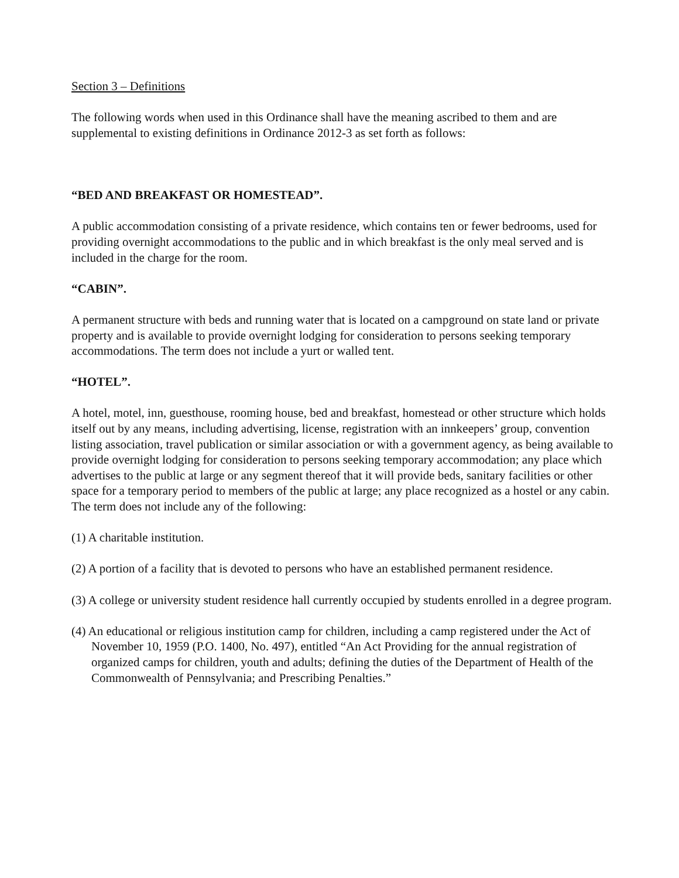Section 3 – Definitions
The following words when used in this Ordinance shall have the meaning ascribed to them and are supplemental to existing definitions in Ordinance 2012-3 as set forth as follows:
“BED AND BREAKFAST OR HOMESTEAD”.
A public accommodation consisting of a private residence, which contains ten or fewer bedrooms, used for providing overnight accommodations to the public and in which breakfast is the only meal served and is included in the charge for the room.
“CABIN”.
A permanent structure with beds and running water that is located on a campground on state land or private property and is available to provide overnight lodging for consideration to persons seeking temporary accommodations. The term does not include a yurt or walled tent.
“HOTEL”.
A hotel, motel, inn, guesthouse, rooming house, bed and breakfast, homestead or other structure which holds itself out by any means, including advertising, license, registration with an innkeepers’ group, convention listing association, travel publication or similar association or with a government agency, as being available to provide overnight lodging for consideration to persons seeking temporary accommodation; any place which advertises to the public at large or any segment thereof that it will provide beds, sanitary facilities or other space for a temporary period to members of the public at large; any place recognized as a hostel or any cabin. The term does not include any of the following:
(1) A charitable institution.
(2) A portion of a facility that is devoted to persons who have an established permanent residence.
(3) A college or university student residence hall currently occupied by students enrolled in a degree program.
(4) An educational or religious institution camp for children, including a camp registered under the Act of November 10, 1959 (P.O. 1400, No. 497), entitled “An Act Providing for the annual registration of organized camps for children, youth and adults; defining the duties of the Department of Health of the Commonwealth of Pennsylvania; and Prescribing Penalties.”